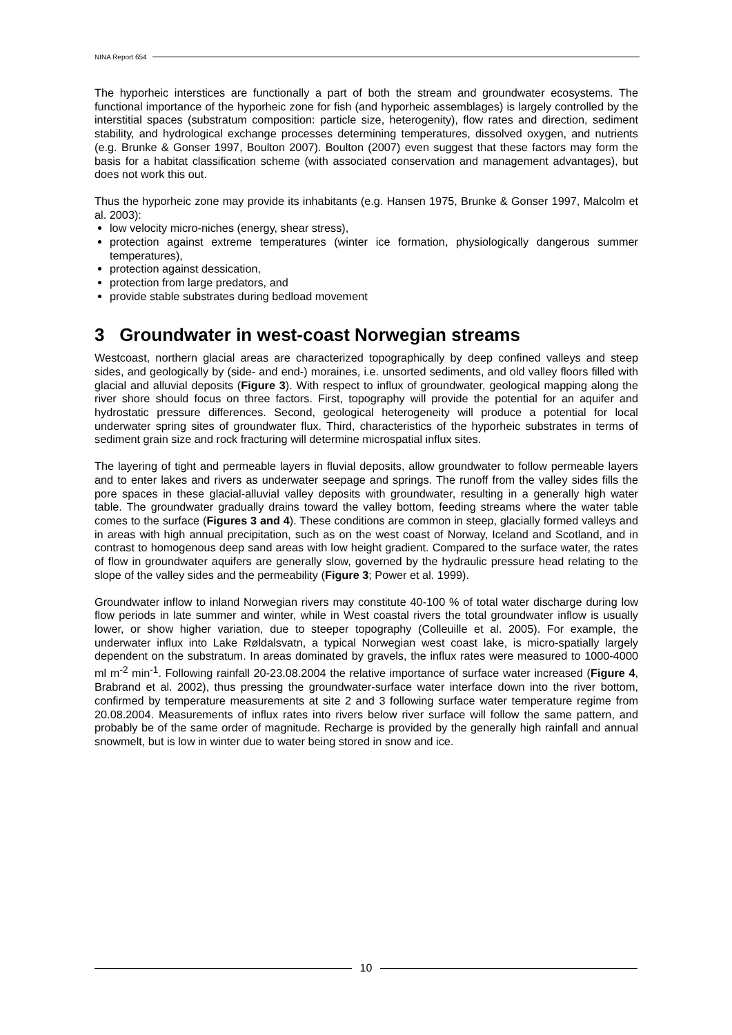NINA Report 654
The hyporheic interstices are functionally a part of both the stream and groundwater ecosystems. The functional importance of the hyporheic zone for fish (and hyporheic assemblages) is largely controlled by the interstitial spaces (substratum composition: particle size, heterogenity), flow rates and direction, sediment stability, and hydrological exchange processes determining temperatures, dissolved oxygen, and nutrients (e.g. Brunke & Gonser 1997, Boulton 2007). Boulton (2007) even suggest that these factors may form the basis for a habitat classification scheme (with associated conservation and management advantages), but does not work this out.
Thus the hyporheic zone may provide its inhabitants (e.g. Hansen 1975, Brunke & Gonser 1997, Malcolm et al. 2003):
low velocity micro-niches (energy, shear stress),
protection against extreme temperatures (winter ice formation, physiologically dangerous summer temperatures),
protection against dessication,
protection from large predators, and
provide stable substrates during bedload movement
3 Groundwater in west-coast Norwegian streams
Westcoast, northern glacial areas are characterized topographically by deep confined valleys and steep sides, and geologically by (side- and end-) moraines, i.e. unsorted sediments, and old valley floors filled with glacial and alluvial deposits (Figure 3). With respect to influx of groundwater, geological mapping along the river shore should focus on three factors. First, topography will provide the potential for an aquifer and hydrostatic pressure differences. Second, geological heterogeneity will produce a potential for local underwater spring sites of groundwater flux. Third, characteristics of the hyporheic substrates in terms of sediment grain size and rock fracturing will determine microspatial influx sites.
The layering of tight and permeable layers in fluvial deposits, allow groundwater to follow permeable layers and to enter lakes and rivers as underwater seepage and springs. The runoff from the valley sides fills the pore spaces in these glacial-alluvial valley deposits with groundwater, resulting in a generally high water table. The groundwater gradually drains toward the valley bottom, feeding streams where the water table comes to the surface (Figures 3 and 4). These conditions are common in steep, glacially formed valleys and in areas with high annual precipitation, such as on the west coast of Norway, Iceland and Scotland, and in contrast to homogenous deep sand areas with low height gradient. Compared to the surface water, the rates of flow in groundwater aquifers are generally slow, governed by the hydraulic pressure head relating to the slope of the valley sides and the permeability (Figure 3; Power et al. 1999).
Groundwater inflow to inland Norwegian rivers may constitute 40-100 % of total water discharge during low flow periods in late summer and winter, while in West coastal rivers the total groundwater inflow is usually lower, or show higher variation, due to steeper topography (Colleuille et al. 2005). For example, the underwater influx into Lake Røldalsvatn, a typical Norwegian west coast lake, is micro-spatially largely dependent on the substratum. In areas dominated by gravels, the influx rates were measured to 1000-4000 ml m<sup>-2</sup> min<sup>-1</sup>. Following rainfall 20-23.08.2004 the relative importance of surface water increased (Figure 4, Brabrand et al. 2002), thus pressing the groundwater-surface water interface down into the river bottom, confirmed by temperature measurements at site 2 and 3 following surface water temperature regime from 20.08.2004. Measurements of influx rates into rivers below river surface will follow the same pattern, and probably be of the same order of magnitude. Recharge is provided by the generally high rainfall and annual snowmelt, but is low in winter due to water being stored in snow and ice.
10